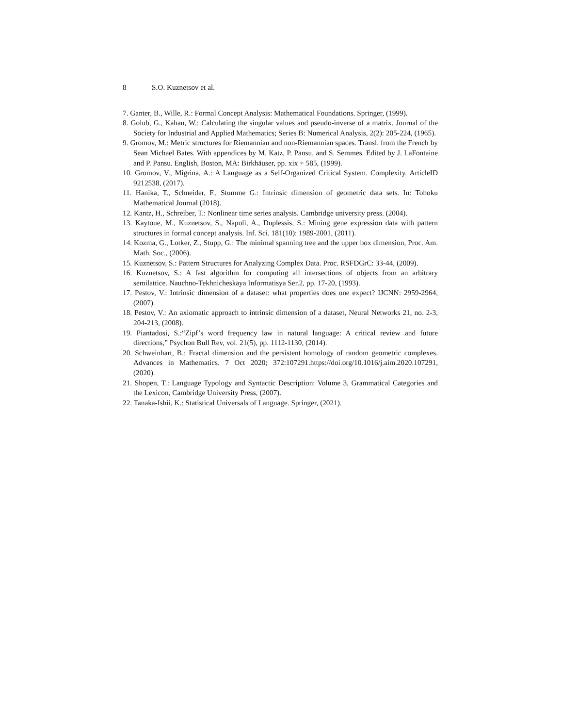8 S.O. Kuznetsov et al.
7. Ganter, B., Wille, R.: Formal Concept Analysis: Mathematical Foundations. Springer, (1999).
8. Golub, G., Kahan, W.: Calculating the singular values and pseudo-inverse of a matrix. Journal of the Society for Industrial and Applied Mathematics; Series B: Numerical Analysis, 2(2): 205-224, (1965).
9. Gromov, M.: Metric structures for Riemannian and non-Riemannian spaces. Transl. from the French by Sean Michael Bates. With appendices by M. Katz, P. Pansu, and S. Semmes. Edited by J. LaFontaine and P. Pansu. English, Boston, MA: Birkhäuser, pp. xix + 585, (1999).
10. Gromov, V., Migrina, A.: A Language as a Self-Organized Critical System. Complexity. ArticleID 9212538, (2017).
11. Hanika, T., Schneider, F., Stumme G.: Intrinsic dimension of geometric data sets. In: Tohoku Mathematical Journal (2018).
12. Kantz, H., Schreiber, T.: Nonlinear time series analysis. Cambridge university press. (2004).
13. Kaytoue, M., Kuznetsov, S., Napoli, A., Duplessis, S.: Mining gene expression data with pattern structures in formal concept analysis. Inf. Sci. 181(10): 1989-2001, (2011).
14. Kozma, G., Lotker, Z., Stupp, G.: The minimal spanning tree and the upper box dimension, Proc. Am. Math. Soc., (2006).
15. Kuznetsov, S.: Pattern Structures for Analyzing Complex Data. Proc. RSFDGrC: 33-44, (2009).
16. Kuznetsov, S.: A fast algorithm for computing all intersections of objects from an arbitrary semilattice. Nauchno-Tekhnicheskaya Informatisya Ser.2, pp. 17-20, (1993).
17. Pestov, V.: Intrinsic dimension of a dataset: what properties does one expect? IJCNN: 2959-2964, (2007).
18. Pestov, V.: An axiomatic approach to intrinsic dimension of a dataset, Neural Networks 21, no. 2-3, 204-213, (2008).
19. Piantadosi, S.:“Zipf’s word frequency law in natural language: A critical review and future directions,” Psychon Bull Rev, vol. 21(5), pp. 1112-1130, (2014).
20. Schweinhart, B.: Fractal dimension and the persistent homology of random geometric complexes. Advances in Mathematics. 7 Oct 2020; 372:107291.https://doi.org/10.1016/j.aim.2020.107291, (2020).
21. Shopen, T.: Language Typology and Syntactic Description: Volume 3, Grammatical Categories and the Lexicon, Cambridge University Press, (2007).
22. Tanaka-Ishii, K.: Statistical Universals of Language. Springer, (2021).